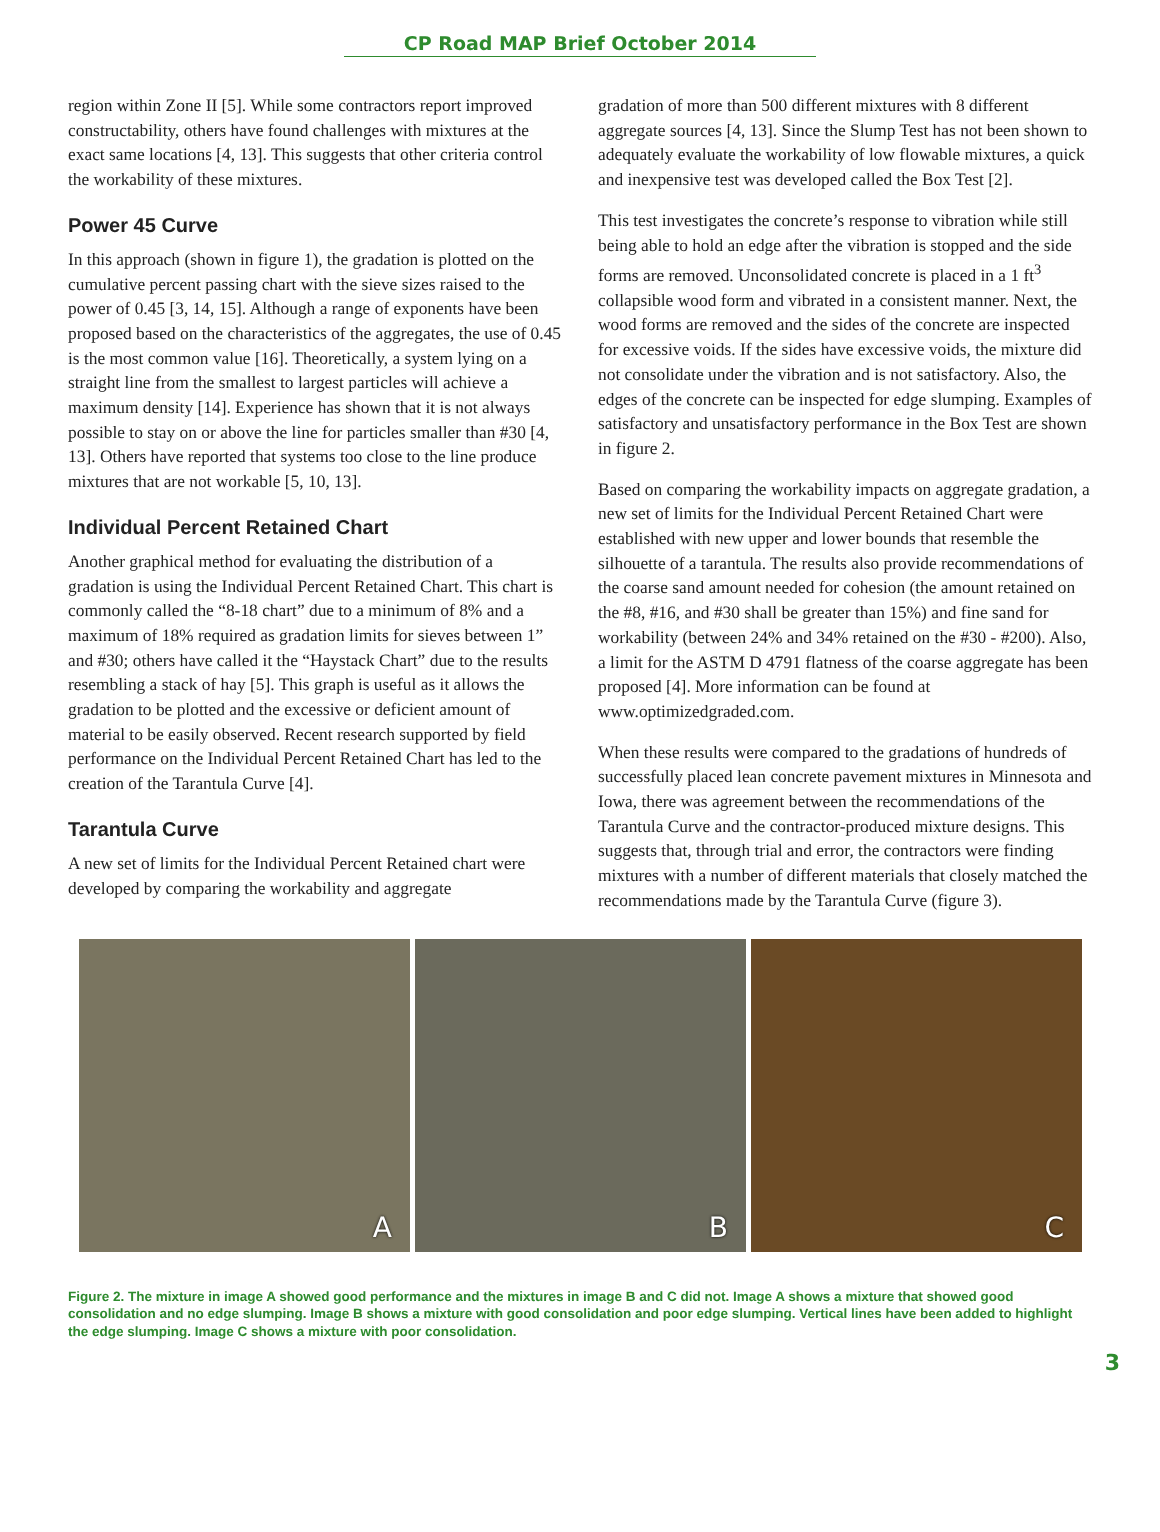CP Road MAP Brief October 2014
region within Zone II [5]. While some contractors report improved constructability, others have found challenges with mixtures at the exact same locations [4, 13]. This suggests that other criteria control the workability of these mixtures.
Power 45 Curve
In this approach (shown in figure 1), the gradation is plotted on the cumulative percent passing chart with the sieve sizes raised to the power of 0.45 [3, 14, 15]. Although a range of exponents have been proposed based on the characteristics of the aggregates, the use of 0.45 is the most common value [16]. Theoretically, a system lying on a straight line from the smallest to largest particles will achieve a maximum density [14]. Experience has shown that it is not always possible to stay on or above the line for particles smaller than #30 [4, 13]. Others have reported that systems too close to the line produce mixtures that are not workable [5, 10, 13].
Individual Percent Retained Chart
Another graphical method for evaluating the distribution of a gradation is using the Individual Percent Retained Chart. This chart is commonly called the “8-18 chart” due to a minimum of 8% and a maximum of 18% required as gradation limits for sieves between 1” and #30; others have called it the “Haystack Chart” due to the results resembling a stack of hay [5]. This graph is useful as it allows the gradation to be plotted and the excessive or deficient amount of material to be easily observed. Recent research supported by field performance on the Individual Percent Retained Chart has led to the creation of the Tarantula Curve [4].
Tarantula Curve
A new set of limits for the Individual Percent Retained chart were developed by comparing the workability and aggregate
gradation of more than 500 different mixtures with 8 different aggregate sources [4, 13]. Since the Slump Test has not been shown to adequately evaluate the workability of low flowable mixtures, a quick and inexpensive test was developed called the Box Test [2].
This test investigates the concrete’s response to vibration while still being able to hold an edge after the vibration is stopped and the side forms are removed. Unconsolidated concrete is placed in a 1 ft<sup>3</sup> collapsible wood form and vibrated in a consistent manner. Next, the wood forms are removed and the sides of the concrete are inspected for excessive voids. If the sides have excessive voids, the mixture did not consolidate under the vibration and is not satisfactory. Also, the edges of the concrete can be inspected for edge slumping. Examples of satisfactory and unsatisfactory performance in the Box Test are shown in figure 2.
Based on comparing the workability impacts on aggregate gradation, a new set of limits for the Individual Percent Retained Chart were established with new upper and lower bounds that resemble the silhouette of a tarantula. The results also provide recommendations of the coarse sand amount needed for cohesion (the amount retained on the #8, #16, and #30 shall be greater than 15%) and fine sand for workability (between 24% and 34% retained on the #30 - #200). Also, a limit for the ASTM D 4791 flatness of the coarse aggregate has been proposed [4]. More information can be found at www.optimizedgraded.com.
When these results were compared to the gradations of hundreds of successfully placed lean concrete pavement mixtures in Minnesota and Iowa, there was agreement between the recommendations of the Tarantula Curve and the contractor-produced mixture designs. This suggests that, through trial and error, the contractors were finding mixtures with a number of different materials that closely matched the recommendations made by the Tarantula Curve (figure 3).
A
B
C
Figure 2. The mixture in image A showed good performance and the mixtures in image B and C did not. Image A shows a mixture that showed good consolidation and no edge slumping. Image B shows a mixture with good consolidation and poor edge slumping. Vertical lines have been added to highlight the edge slumping. Image C shows a mixture with poor consolidation.
3